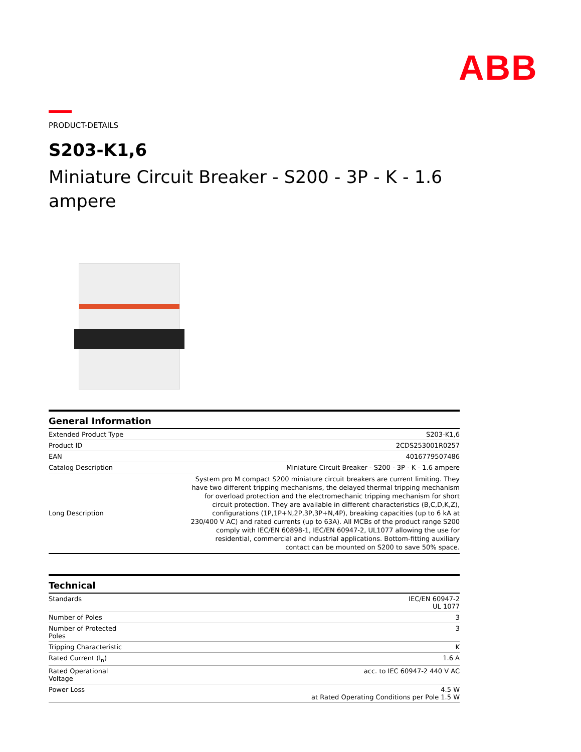ABB
PRODUCT-DETAILS
S203-K1,6
Miniature Circuit Breaker - S200 - 3P - K - 1.6 ampere
| General Information | |
| --- | --- |
| Extended Product Type | S203-K1,6 |
| Product ID | 2CDS253001R0257 |
| EAN | 4016779507486 |
| Catalog Description | Miniature Circuit Breaker - S200 - 3P - K - 1.6 ampere |
| Long Description | System pro M compact S200 miniature circuit breakers are current limiting. They have two different tripping mechanisms, the delayed thermal tripping mechanism for overload protection and the electromechanic tripping mechanism for short circuit protection. They are available in different characteristics (B,C,D,K,Z), configurations (1P,1P+N,2P,3P,3P+N,4P), breaking capacities (up to 6 kA at 230/400 V AC) and rated currents (up to 63A). All MCBs of the product range S200 comply with IEC/EN 60898-1, IEC/EN 60947-2, UL1077 allowing the use for residential, commercial and industrial applications. Bottom-fitting auxiliary contact can be mounted on S200 to save 50% space. |
| Technical | |
| --- | --- |
| Standards | IEC/EN 60947-2 UL 1077 |
| Number of Poles | 3 |
| Number of Protected Poles | 3 |
| Tripping Characteristic | K |
| Rated Current (I<sub>n</sub>) | 1.6 A |
| Rated Operational Voltage | acc. to IEC 60947-2 440 V AC |
| Power Loss | 4.5 W at Rated Operating Conditions per Pole 1.5 W |